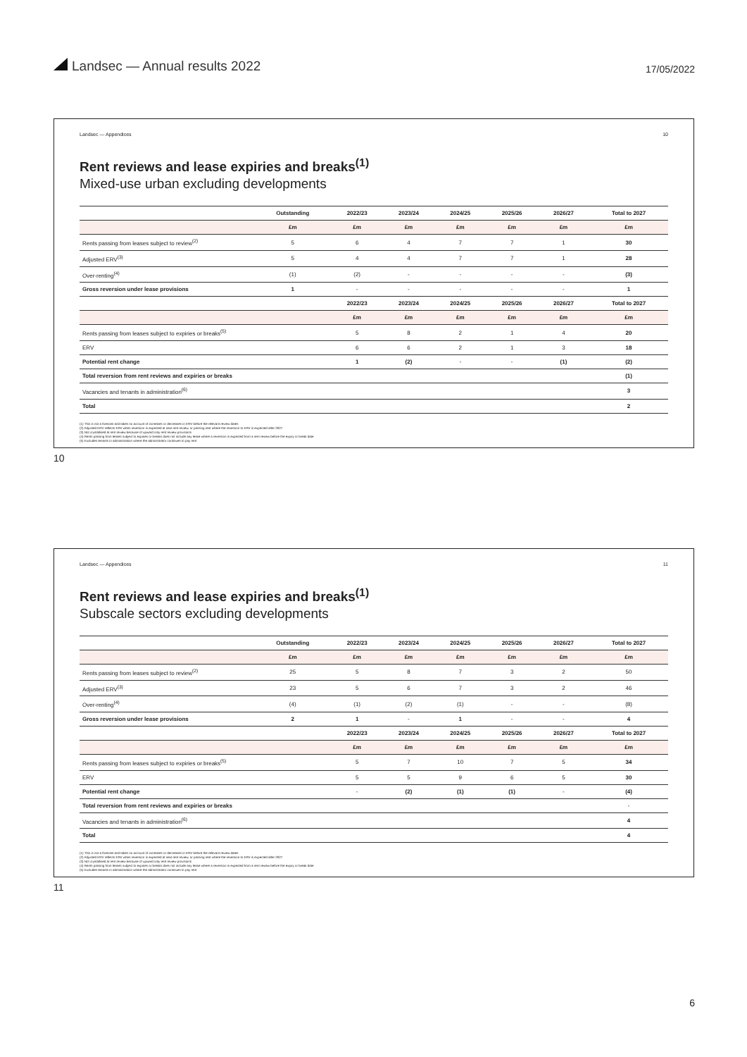Landsec — Annual results 2022
17/05/2022
Landsec — Appendices 10
Rent reviews and lease expiries and breaks<sup>(1)</sup>
Mixed-use urban excluding developments
| | Outstanding | 2022/23 | 2023/24 | 2024/25 | 2025/26 | 2026/27 | Total to 2027 |
| --- | --- | --- | --- | --- | --- | --- | --- |
| | £m | £m | £m | £m | £m | £m | £m |
| Rents passing from leases subject to review<sup>(2)</sup> | 5 | 6 | 4 | 7 | 7 | 1 | 30 |
| Adjusted ERV<sup>(3)</sup> | 5 | 4 | 4 | 7 | 7 | 1 | 28 |
| Over-renting<sup>(4)</sup> | (1) | (2) | - | - | - | - | (3) |
| Gross reversion under lease provisions | 1 | - | - | - | - | - | 1 |
| | | 2022/23 | 2023/24 | 2024/25 | 2025/26 | 2026/27 | Total to 2027 |
| | | £m | £m | £m | £m | £m | £m |
| Rents passing from leases subject to expiries or breaks<sup>(5)</sup> | | 5 | 8 | 2 | 1 | 4 | 20 |
| ERV | | 6 | 6 | 2 | 1 | 3 | 18 |
| Potential rent change | | 1 | (2) | - | - | (1) | (2) |
| Total reversion from rent reviews and expiries or breaks | | | | | | | (1) |
| Vacancies and tenants in administration<sup>(6)</sup> | | | | | | | 3 |
| Total | | | | | | | 2 |
(1) This is not a forecast and takes no account of increases or decreases in ERV before the relevant review dates
(2) Adjusted ERV reflects ERV when reversion is expected at next rent review, or passing rent where the reversion to ERV is expected after 2027
(3) Not crystallised at rent review because of upward only rent review provisions
(4) Rents passing from leases subject to expiries or breaks does not include any lease where a reversion is expected from a rent review before the expiry or break date
(5) Excludes tenants in administration where the administrator continues to pay rent
10
Landsec — Appendices 11
Rent reviews and lease expiries and breaks<sup>(1)</sup>
Subscale sectors excluding developments
| | Outstanding | 2022/23 | 2023/24 | 2024/25 | 2025/26 | 2026/27 | Total to 2027 |
| --- | --- | --- | --- | --- | --- | --- | --- |
| | £m | £m | £m | £m | £m | £m | £m |
| Rents passing from leases subject to review<sup>(2)</sup> | 25 | 5 | 8 | 7 | 3 | 2 | 50 |
| Adjusted ERV<sup>(3)</sup> | 23 | 5 | 6 | 7 | 3 | 2 | 46 |
| Over-renting<sup>(4)</sup> | (4) | (1) | (2) | (1) | - | - | (8) |
| Gross reversion under lease provisions | 2 | 1 | - | 1 | - | - | 4 |
| | | 2022/23 | 2023/24 | 2024/25 | 2025/26 | 2026/27 | Total to 2027 |
| | | £m | £m | £m | £m | £m | £m |
| Rents passing from leases subject to expiries or breaks<sup>(5)</sup> | | 5 | 7 | 10 | 7 | 5 | 34 |
| ERV | | 5 | 5 | 9 | 6 | 5 | 30 |
| Potential rent change | | - | (2) | (1) | (1) | - | (4) |
| Total reversion from rent reviews and expiries or breaks | | | | | | | - |
| Vacancies and tenants in administration<sup>(6)</sup> | | | | | | | 4 |
| Total | | | | | | | 4 |
(1) This is not a forecast and takes no account of increases or decreases in ERV before the relevant review dates
(2) Adjusted ERV reflects ERV when reversion is expected at next rent review, or passing rent where the reversion to ERV is expected after 2027
(3) Not crystallised at rent review because of upward only rent review provisions
(4) Rents passing from leases subject to expiries or breaks does not include any lease where a reversion is expected from a rent review before the expiry or break date
(5) Excludes tenants in administration where the administrator continues to pay rent
11
6